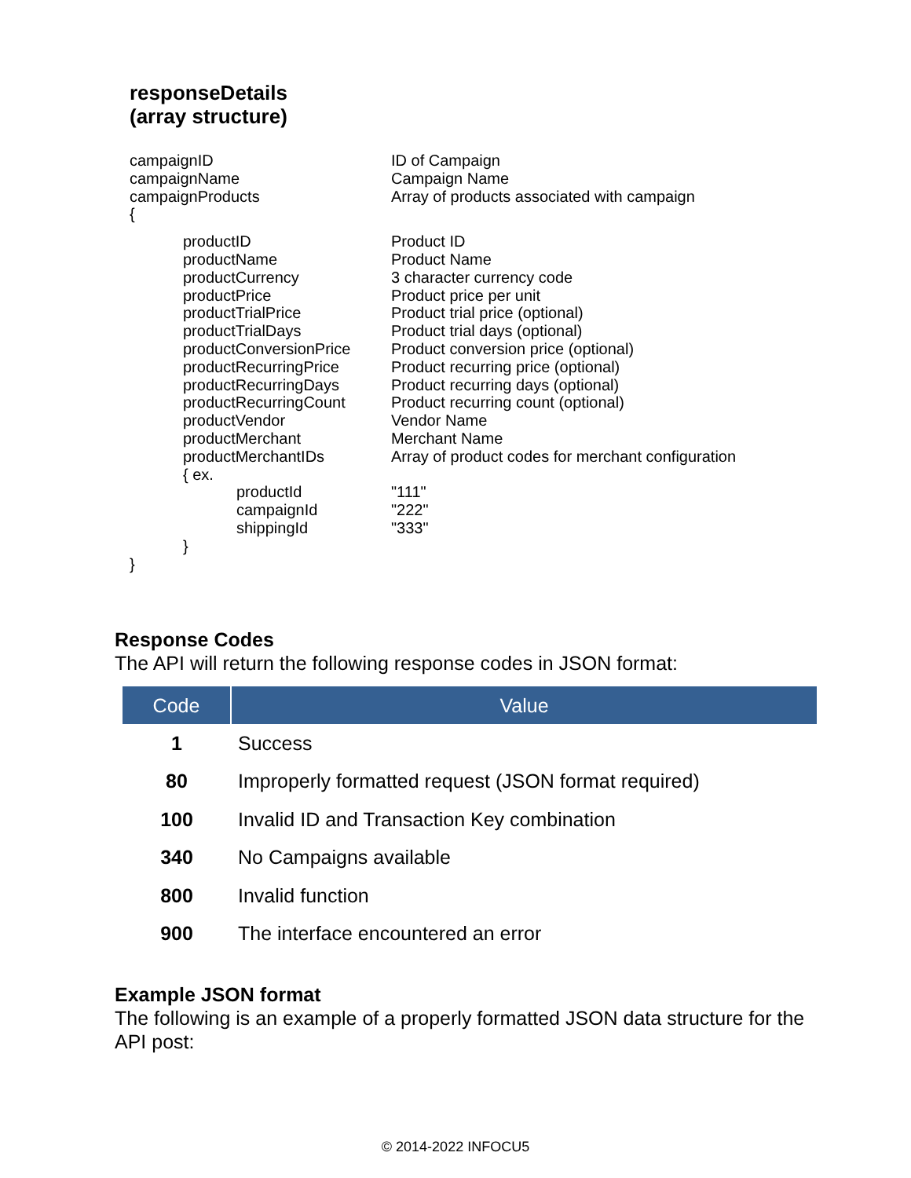responseDetails
(array structure)
campaignID ID of Campaign
campaignName Campaign Name
campaignProducts Array of products associated with campaign
{
productID Product ID
productName Product Name
productCurrency 3 character currency code
productPrice Product price per unit
productTrialPrice Product trial price (optional)
productTrialDays Product trial days (optional)
productConversionPrice Product conversion price (optional)
productRecurringPrice Product recurring price (optional)
productRecurringDays Product recurring days (optional)
productRecurringCount Product recurring count (optional)
productVendor Vendor Name
productMerchant Merchant Name
productMerchantIDs Array of product codes for merchant configuration
{ ex.
productId "111"
campaignId "222"
shippingId "333"
}
}
Response Codes
The API will return the following response codes in JSON format:
| Code | Value |
| --- | --- |
| 1 | Success |
| 80 | Improperly formatted request (JSON format required) |
| 100 | Invalid ID and Transaction Key combination |
| 340 | No Campaigns available |
| 800 | Invalid function |
| 900 | The interface encountered an error |
Example JSON format
The following is an example of a properly formatted JSON data structure for the API post:
© 2014-2022 INFOCU5